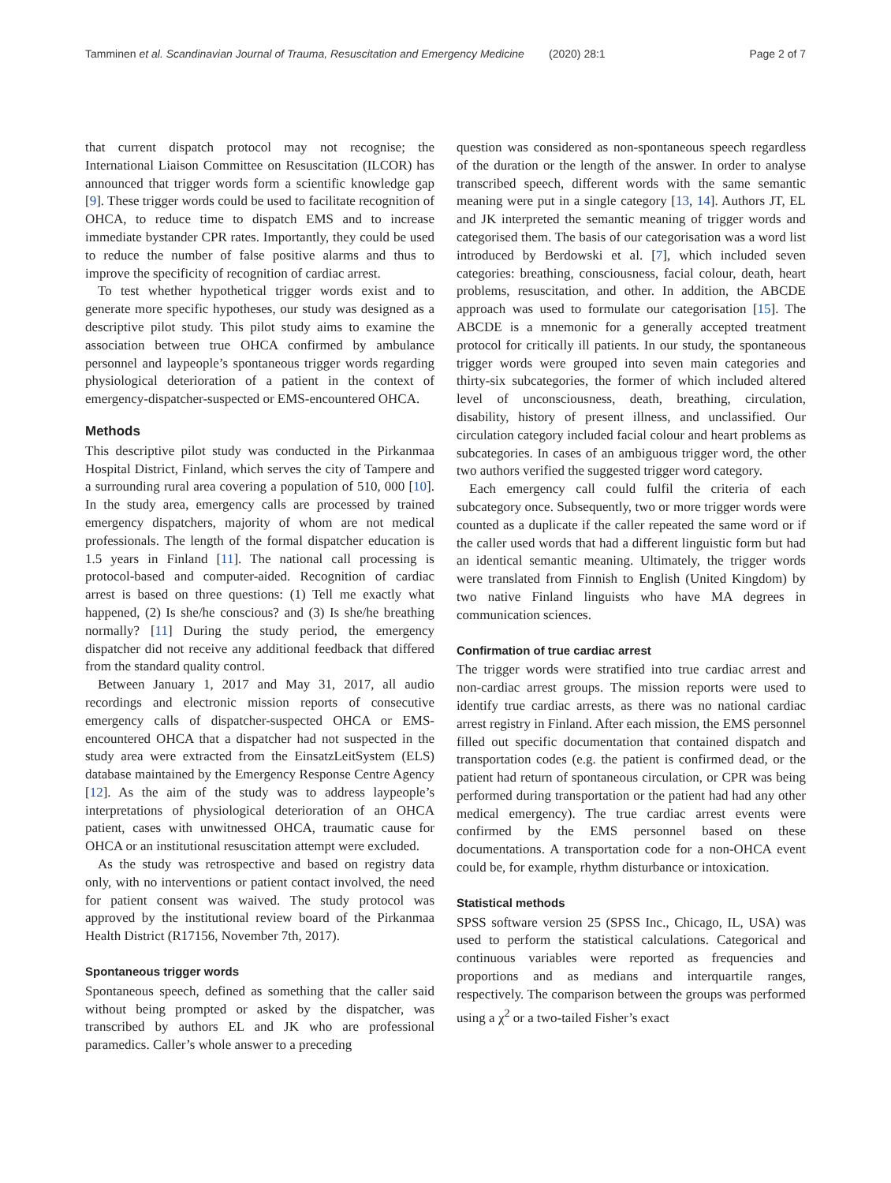Tamminen et al. Scandinavian Journal of Trauma, Resuscitation and Emergency Medicine (2020) 28:1 Page 2 of 7
that current dispatch protocol may not recognise; the International Liaison Committee on Resuscitation (ILCOR) has announced that trigger words form a scientific knowledge gap [9]. These trigger words could be used to facilitate recognition of OHCA, to reduce time to dispatch EMS and to increase immediate bystander CPR rates. Importantly, they could be used to reduce the number of false positive alarms and thus to improve the specificity of recognition of cardiac arrest.
To test whether hypothetical trigger words exist and to generate more specific hypotheses, our study was designed as a descriptive pilot study. This pilot study aims to examine the association between true OHCA confirmed by ambulance personnel and laypeople’s spontaneous trigger words regarding physiological deterioration of a patient in the context of emergency-dispatcher-suspected or EMS-encountered OHCA.
Methods
This descriptive pilot study was conducted in the Pirkanmaa Hospital District, Finland, which serves the city of Tampere and a surrounding rural area covering a population of 510, 000 [10]. In the study area, emergency calls are processed by trained emergency dispatchers, majority of whom are not medical professionals. The length of the formal dispatcher education is 1.5 years in Finland [11]. The national call processing is protocol-based and computer-aided. Recognition of cardiac arrest is based on three questions: (1) Tell me exactly what happened, (2) Is she/he conscious? and (3) Is she/he breathing normally? [11] During the study period, the emergency dispatcher did not receive any additional feedback that differed from the standard quality control.
Between January 1, 2017 and May 31, 2017, all audio recordings and electronic mission reports of consecutive emergency calls of dispatcher-suspected OHCA or EMS-encountered OHCA that a dispatcher had not suspected in the study area were extracted from the EinsatzLeitSystem (ELS) database maintained by the Emergency Response Centre Agency [12]. As the aim of the study was to address laypeople’s interpretations of physiological deterioration of an OHCA patient, cases with unwitnessed OHCA, traumatic cause for OHCA or an institutional resuscitation attempt were excluded.
As the study was retrospective and based on registry data only, with no interventions or patient contact involved, the need for patient consent was waived. The study protocol was approved by the institutional review board of the Pirkanmaa Health District (R17156, November 7th, 2017).
Spontaneous trigger words
Spontaneous speech, defined as something that the caller said without being prompted or asked by the dispatcher, was transcribed by authors EL and JK who are professional paramedics. Caller’s whole answer to a preceding
question was considered as non-spontaneous speech regardless of the duration or the length of the answer. In order to analyse transcribed speech, different words with the same semantic meaning were put in a single category [13, 14]. Authors JT, EL and JK interpreted the semantic meaning of trigger words and categorised them. The basis of our categorisation was a word list introduced by Berdowski et al. [7], which included seven categories: breathing, consciousness, facial colour, death, heart problems, resuscitation, and other. In addition, the ABCDE approach was used to formulate our categorisation [15]. The ABCDE is a mnemonic for a generally accepted treatment protocol for critically ill patients. In our study, the spontaneous trigger words were grouped into seven main categories and thirty-six subcategories, the former of which included altered level of unconsciousness, death, breathing, circulation, disability, history of present illness, and unclassified. Our circulation category included facial colour and heart problems as subcategories. In cases of an ambiguous trigger word, the other two authors verified the suggested trigger word category.
Each emergency call could fulfil the criteria of each subcategory once. Subsequently, two or more trigger words were counted as a duplicate if the caller repeated the same word or if the caller used words that had a different linguistic form but had an identical semantic meaning. Ultimately, the trigger words were translated from Finnish to English (United Kingdom) by two native Finland linguists who have MA degrees in communication sciences.
Confirmation of true cardiac arrest
The trigger words were stratified into true cardiac arrest and non-cardiac arrest groups. The mission reports were used to identify true cardiac arrests, as there was no national cardiac arrest registry in Finland. After each mission, the EMS personnel filled out specific documentation that contained dispatch and transportation codes (e.g. the patient is confirmed dead, or the patient had return of spontaneous circulation, or CPR was being performed during transportation or the patient had had any other medical emergency). The true cardiac arrest events were confirmed by the EMS personnel based on these documentations. A transportation code for a non-OHCA event could be, for example, rhythm disturbance or intoxication.
Statistical methods
SPSS software version 25 (SPSS Inc., Chicago, IL, USA) was used to perform the statistical calculations. Categorical and continuous variables were reported as frequencies and proportions and as medians and interquartile ranges, respectively. The comparison between the groups was performed using a χ<sup>2</sup> or a two-tailed Fisher’s exact